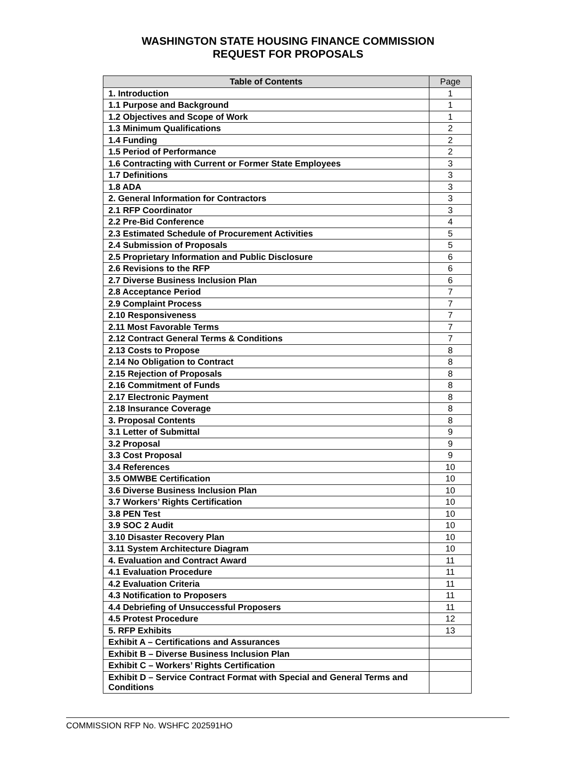WASHINGTON STATE HOUSING FINANCE COMMISSION
REQUEST FOR PROPOSALS
| Table of Contents | Page |
| --- | --- |
| 1. Introduction | 1 |
| 1.1 Purpose and Background | 1 |
| 1.2 Objectives and Scope of Work | 1 |
| 1.3 Minimum Qualifications | 2 |
| 1.4 Funding | 2 |
| 1.5 Period of Performance | 2 |
| 1.6 Contracting with Current or Former State Employees | 3 |
| 1.7 Definitions | 3 |
| 1.8 ADA | 3 |
| 2. General Information for Contractors | 3 |
| 2.1 RFP Coordinator | 3 |
| 2.2 Pre-Bid Conference | 4 |
| 2.3 Estimated Schedule of Procurement Activities | 5 |
| 2.4 Submission of Proposals | 5 |
| 2.5 Proprietary Information and Public Disclosure | 6 |
| 2.6 Revisions to the RFP | 6 |
| 2.7 Diverse Business Inclusion Plan | 6 |
| 2.8 Acceptance Period | 7 |
| 2.9 Complaint Process | 7 |
| 2.10 Responsiveness | 7 |
| 2.11 Most Favorable Terms | 7 |
| 2.12 Contract General Terms & Conditions | 7 |
| 2.13 Costs to Propose | 8 |
| 2.14 No Obligation to Contract | 8 |
| 2.15 Rejection of Proposals | 8 |
| 2.16 Commitment of Funds | 8 |
| 2.17 Electronic Payment | 8 |
| 2.18 Insurance Coverage | 8 |
| 3. Proposal Contents | 8 |
| 3.1 Letter of Submittal | 9 |
| 3.2 Proposal | 9 |
| 3.3 Cost Proposal | 9 |
| 3.4 References | 10 |
| 3.5 OMWBE Certification | 10 |
| 3.6 Diverse Business Inclusion Plan | 10 |
| 3.7 Workers’ Rights Certification | 10 |
| 3.8 PEN Test | 10 |
| 3.9 SOC 2 Audit | 10 |
| 3.10 Disaster Recovery Plan | 10 |
| 3.11 System Architecture Diagram | 10 |
| 4. Evaluation and Contract Award | 11 |
| 4.1 Evaluation Procedure | 11 |
| 4.2 Evaluation Criteria | 11 |
| 4.3 Notification to Proposers | 11 |
| 4.4 Debriefing of Unsuccessful Proposers | 11 |
| 4.5 Protest Procedure | 12 |
| 5. RFP Exhibits | 13 |
| Exhibit A – Certifications and Assurances | |
| Exhibit B – Diverse Business Inclusion Plan | |
| Exhibit C – Workers’ Rights Certification | |
| Exhibit D – Service Contract Format with Special and General Terms and Conditions | |
COMMISSION RFP No. WSHFC 202591HO